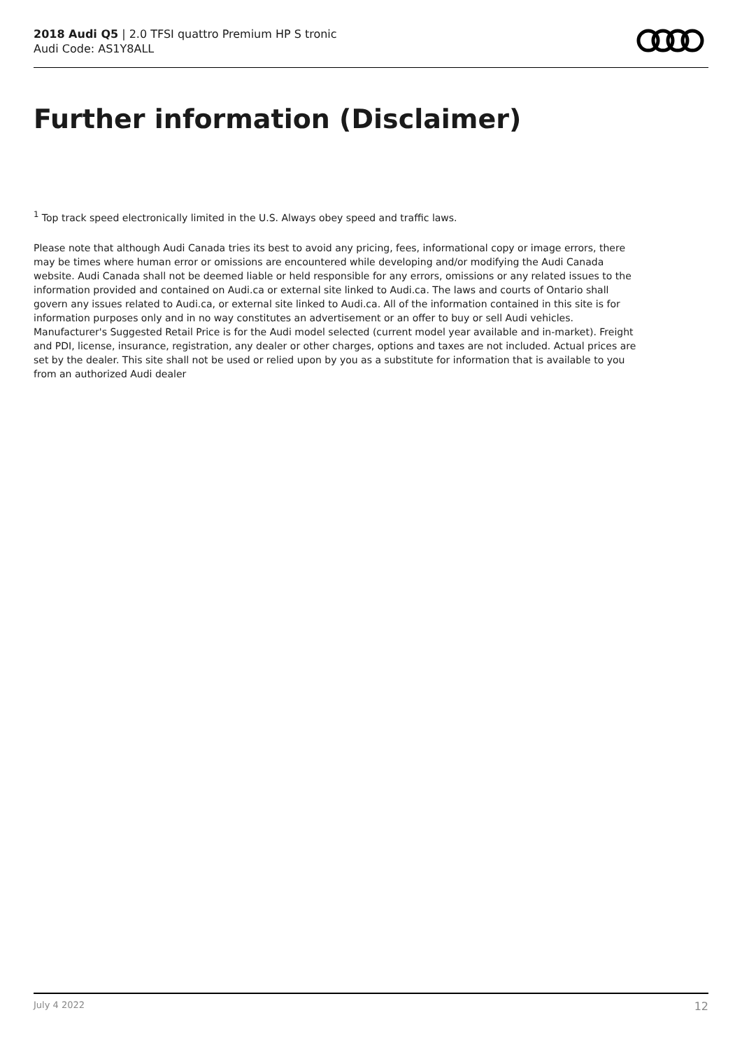2018 Audi Q5 | 2.0 TFSI quattro Premium HP S tronic
Audi Code: AS1Y8ALL
Further information (Disclaimer)
<sup>1</sup> Top track speed electronically limited in the U.S. Always obey speed and traffic laws.
Please note that although Audi Canada tries its best to avoid any pricing, fees, informational copy or image errors, there may be times where human error or omissions are encountered while developing and/or modifying the Audi Canada website. Audi Canada shall not be deemed liable or held responsible for any errors, omissions or any related issues to the information provided and contained on Audi.ca or external site linked to Audi.ca. The laws and courts of Ontario shall govern any issues related to Audi.ca, or external site linked to Audi.ca. All of the information contained in this site is for information purposes only and in no way constitutes an advertisement or an offer to buy or sell Audi vehicles. Manufacturer's Suggested Retail Price is for the Audi model selected (current model year available and in-market). Freight and PDI, license, insurance, registration, any dealer or other charges, options and taxes are not included. Actual prices are set by the dealer. This site shall not be used or relied upon by you as a substitute for information that is available to you from an authorized Audi dealer
July 4 2022 12